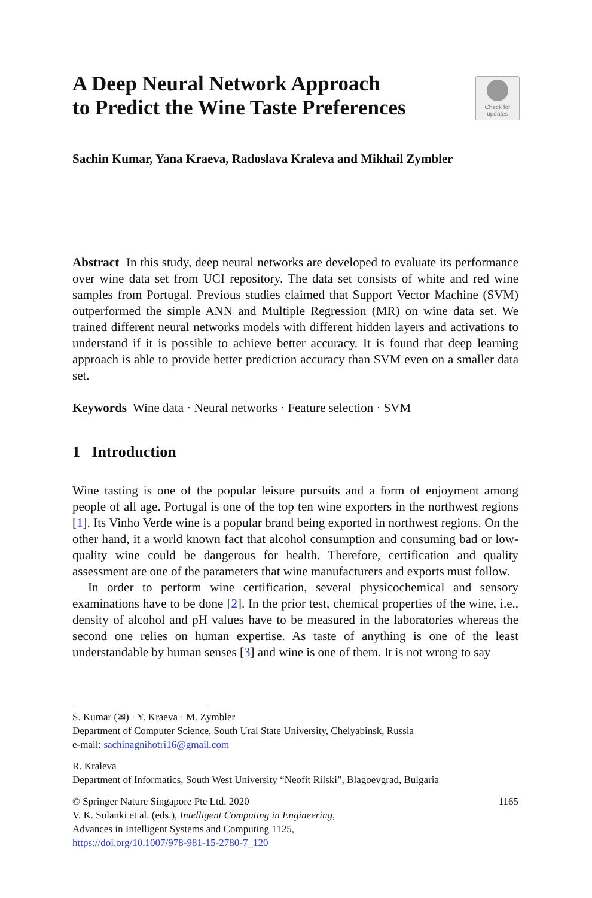A Deep Neural Network Approach
to Predict the Wine Taste Preferences
Check for updates
Sachin Kumar, Yana Kraeva, Radoslava Kraleva and Mikhail Zymbler
Abstract In this study, deep neural networks are developed to evaluate its performance over wine data set from UCI repository. The data set consists of white and red wine samples from Portugal. Previous studies claimed that Support Vector Machine (SVM) outperformed the simple ANN and Multiple Regression (MR) on wine data set. We trained different neural networks models with different hidden layers and activations to understand if it is possible to achieve better accuracy. It is found that deep learning approach is able to provide better prediction accuracy than SVM even on a smaller data set.
Keywords Wine data · Neural networks · Feature selection · SVM
1 Introduction
Wine tasting is one of the popular leisure pursuits and a form of enjoyment among people of all age. Portugal is one of the top ten wine exporters in the northwest regions [1]. Its Vinho Verde wine is a popular brand being exported in northwest regions. On the other hand, it a world known fact that alcohol consumption and consuming bad or low-quality wine could be dangerous for health. Therefore, certification and quality assessment are one of the parameters that wine manufacturers and exports must follow.
In order to perform wine certification, several physicochemical and sensory examinations have to be done [2]. In the prior test, chemical properties of the wine, i.e., density of alcohol and pH values have to be measured in the laboratories whereas the second one relies on human expertise. As taste of anything is one of the least understandable by human senses [3] and wine is one of them. It is not wrong to say
S. Kumar (✉) · Y. Kraeva · M. Zymbler
Department of Computer Science, South Ural State University, Chelyabinsk, Russia
e-mail: sachinagnihotri16@gmail.com
R. Kraleva
Department of Informatics, South West University “Neofit Rilski”, Blagoevgrad, Bulgaria
© Springer Nature Singapore Pte Ltd. 2020 1165
V. K. Solanki et al. (eds.), Intelligent Computing in Engineering,
Advances in Intelligent Systems and Computing 1125,
https://doi.org/10.1007/978-981-15-2780-7_120